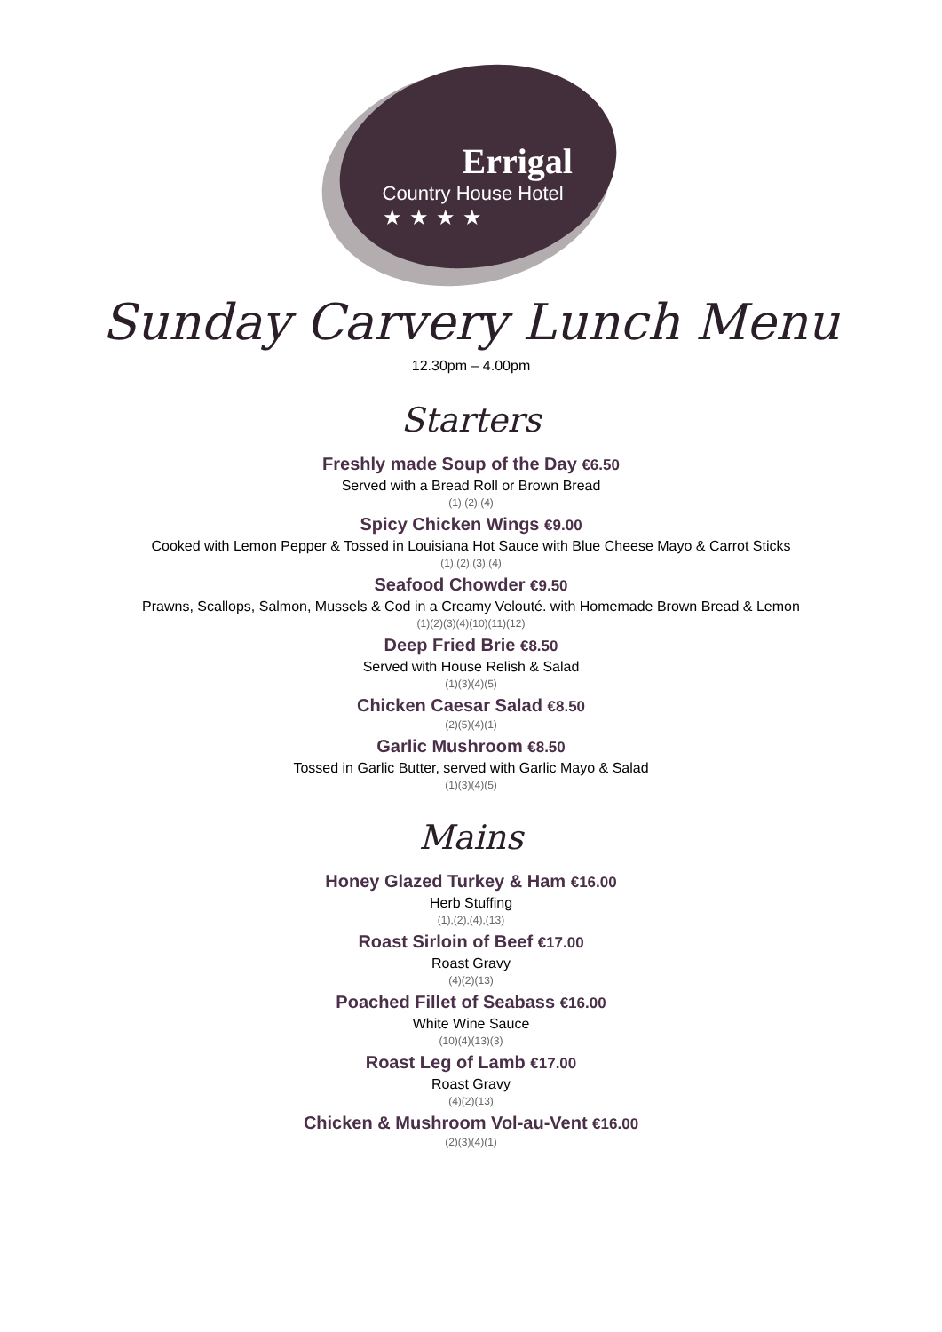Errigal
Country House Hotel
★★★★
Sunday Carvery Lunch Menu
12.30pm – 4.00pm
Starters
Freshly made Soup of the Day €6.50
Served with a Bread Roll or Brown Bread
(1),(2),(4)
Spicy Chicken Wings €9.00
Cooked with Lemon Pepper & Tossed in Louisiana Hot Sauce with Blue Cheese Mayo & Carrot Sticks
(1),(2),(3),(4)
Seafood Chowder €9.50
Prawns, Scallops, Salmon, Mussels & Cod in a Creamy Velouté. with Homemade Brown Bread & Lemon
(1)(2)(3)(4)(10)(11)(12)
Deep Fried Brie €8.50
Served with House Relish & Salad
(1)(3)(4)(5)
Chicken Caesar Salad €8.50
(2)(5)(4)(1)
Garlic Mushroom €8.50
Tossed in Garlic Butter, served with Garlic Mayo & Salad
(1)(3)(4)(5)
Mains
Honey Glazed Turkey & Ham €16.00
Herb Stuffing
(1),(2),(4),(13)
Roast Sirloin of Beef €17.00
Roast Gravy
(4)(2)(13)
Poached Fillet of Seabass €16.00
White Wine Sauce
(10)(4)(13)(3)
Roast Leg of Lamb €17.00
Roast Gravy
(4)(2)(13)
Chicken & Mushroom Vol-au-Vent €16.00
(2)(3)(4)(1)